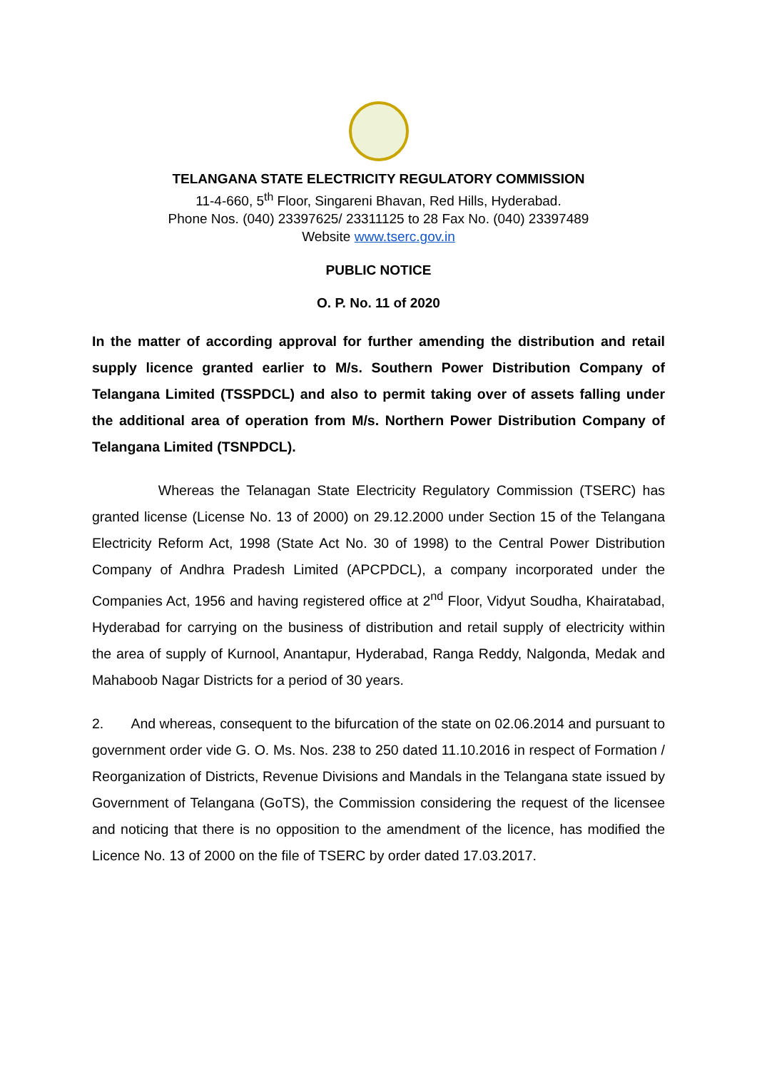TELANGANA STATE ELECTRICITY REGULATORY COMMISSION
11-4-660, 5<sup>th</sup> Floor, Singareni Bhavan, Red Hills, Hyderabad.
Phone Nos. (040) 23397625/ 23311125 to 28 Fax No. (040) 23397489
Website www.tserc.gov.in
PUBLIC NOTICE
O. P. No. 11 of 2020
In the matter of according approval for further amending the distribution and retail supply licence granted earlier to M/s. Southern Power Distribution Company of Telangana Limited (TSSPDCL) and also to permit taking over of assets falling under the additional area of operation from M/s. Northern Power Distribution Company of Telangana Limited (TSNPDCL).
Whereas the Telanagan State Electricity Regulatory Commission (TSERC) has granted license (License No. 13 of 2000) on 29.12.2000 under Section 15 of the Telangana Electricity Reform Act, 1998 (State Act No. 30 of 1998) to the Central Power Distribution Company of Andhra Pradesh Limited (APCPDCL), a company incorporated under the Companies Act, 1956 and having registered office at 2<sup>nd</sup> Floor, Vidyut Soudha, Khairatabad, Hyderabad for carrying on the business of distribution and retail supply of electricity within the area of supply of Kurnool, Anantapur, Hyderabad, Ranga Reddy, Nalgonda, Medak and Mahaboob Nagar Districts for a period of 30 years.
2. And whereas, consequent to the bifurcation of the state on 02.06.2014 and pursuant to government order vide G. O. Ms. Nos. 238 to 250 dated 11.10.2016 in respect of Formation / Reorganization of Districts, Revenue Divisions and Mandals in the Telangana state issued by Government of Telangana (GoTS), the Commission considering the request of the licensee and noticing that there is no opposition to the amendment of the licence, has modified the Licence No. 13 of 2000 on the file of TSERC by order dated 17.03.2017.